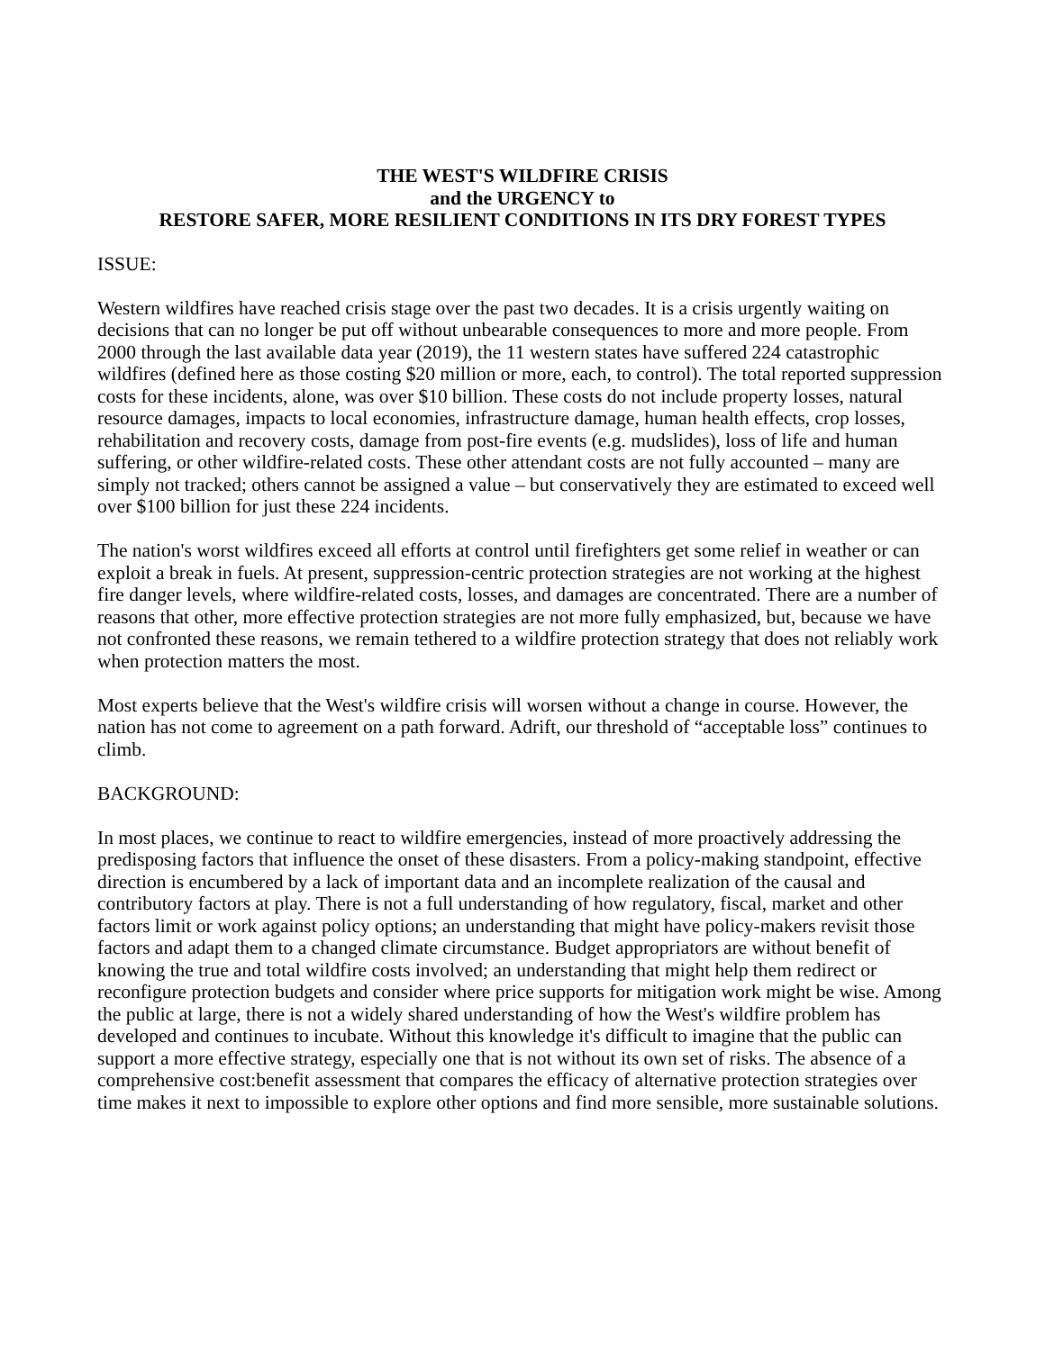THE WEST'S WILDFIRE CRISIS
and the URGENCY to
RESTORE SAFER, MORE RESILIENT CONDITIONS IN ITS DRY FOREST TYPES
ISSUE:
Western wildfires have reached crisis stage over the past two decades. It is a crisis urgently waiting on decisions that can no longer be put off without unbearable consequences to more and more people. From 2000 through the last available data year (2019), the 11 western states have suffered 224 catastrophic wildfires (defined here as those costing $20 million or more, each, to control). The total reported suppression costs for these incidents, alone, was over $10 billion. These costs do not include property losses, natural resource damages, impacts to local economies, infrastructure damage, human health effects, crop losses, rehabilitation and recovery costs, damage from post-fire events (e.g. mudslides), loss of life and human suffering, or other wildfire-related costs. These other attendant costs are not fully accounted – many are simply not tracked; others cannot be assigned a value – but conservatively they are estimated to exceed well over $100 billion for just these 224 incidents.
The nation's worst wildfires exceed all efforts at control until firefighters get some relief in weather or can exploit a break in fuels. At present, suppression-centric protection strategies are not working at the highest fire danger levels, where wildfire-related costs, losses, and damages are concentrated. There are a number of reasons that other, more effective protection strategies are not more fully emphasized, but, because we have not confronted these reasons, we remain tethered to a wildfire protection strategy that does not reliably work when protection matters the most.
Most experts believe that the West's wildfire crisis will worsen without a change in course. However, the nation has not come to agreement on a path forward. Adrift, our threshold of “acceptable loss” continues to climb.
BACKGROUND:
In most places, we continue to react to wildfire emergencies, instead of more proactively addressing the predisposing factors that influence the onset of these disasters. From a policy-making standpoint, effective direction is encumbered by a lack of important data and an incomplete realization of the causal and contributory factors at play. There is not a full understanding of how regulatory, fiscal, market and other factors limit or work against policy options; an understanding that might have policy-makers revisit those factors and adapt them to a changed climate circumstance. Budget appropriators are without benefit of knowing the true and total wildfire costs involved; an understanding that might help them redirect or reconfigure protection budgets and consider where price supports for mitigation work might be wise. Among the public at large, there is not a widely shared understanding of how the West's wildfire problem has developed and continues to incubate. Without this knowledge it's difficult to imagine that the public can support a more effective strategy, especially one that is not without its own set of risks. The absence of a comprehensive cost:benefit assessment that compares the efficacy of alternative protection strategies over time makes it next to impossible to explore other options and find more sensible, more sustainable solutions.